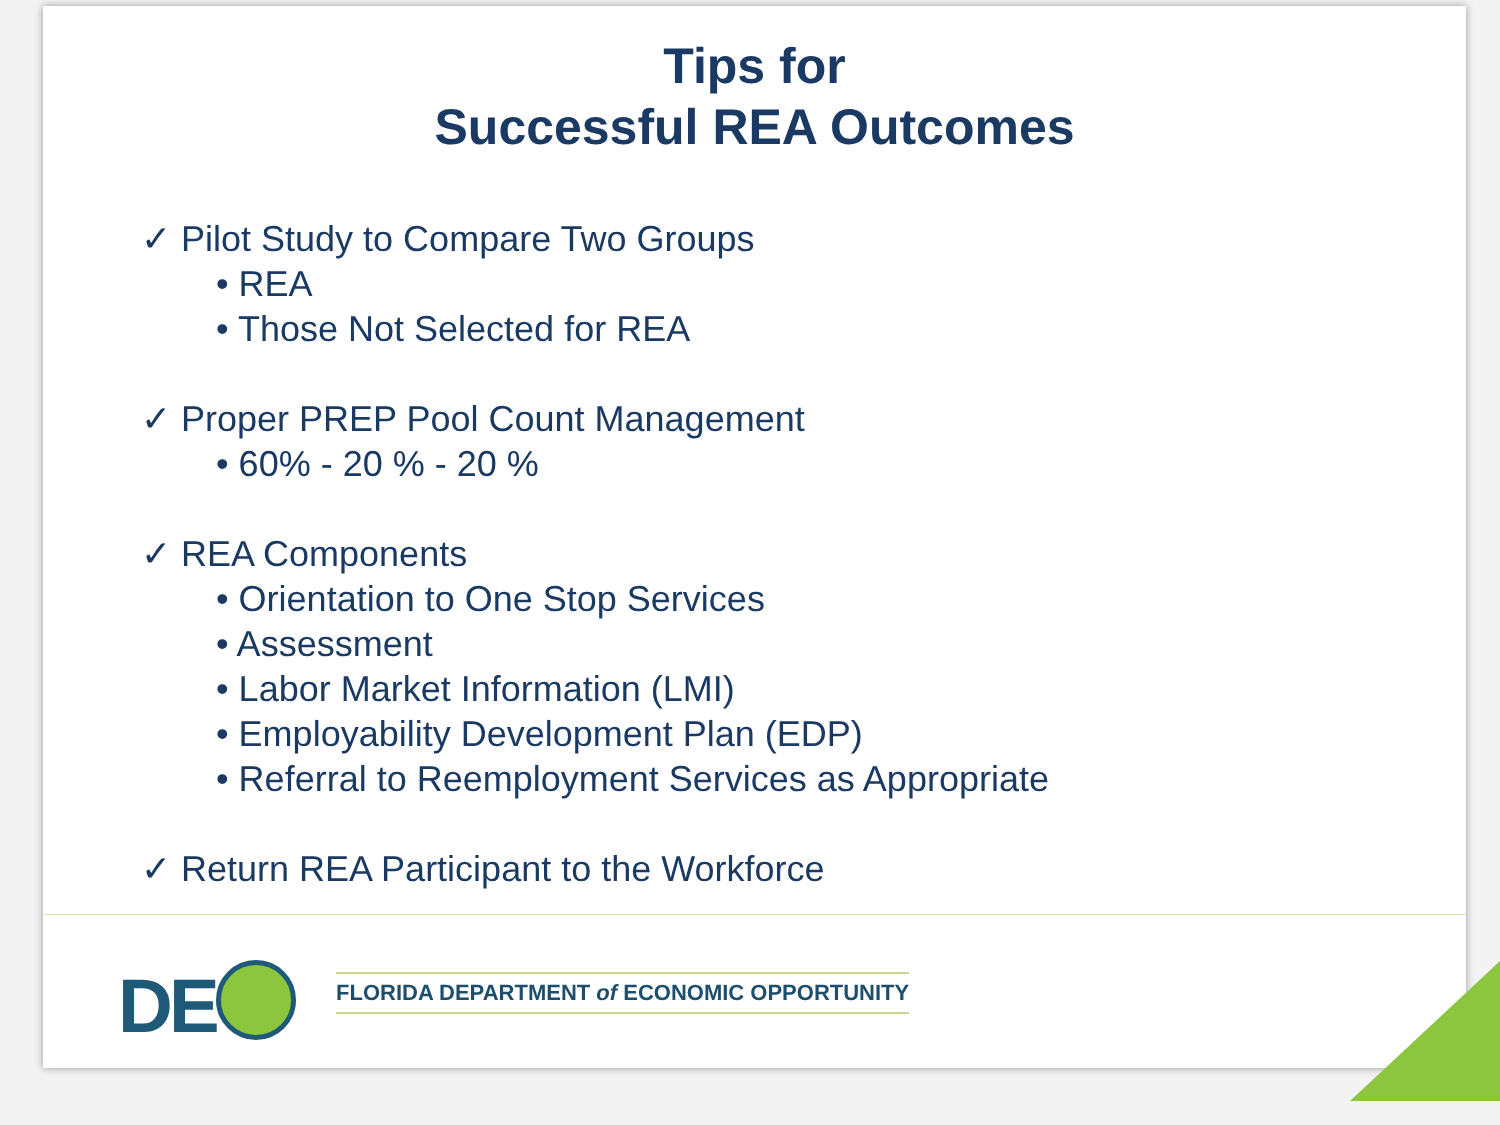Tips for
Successful REA Outcomes
✓ Pilot Study to Compare Two Groups
• REA
• Those Not Selected for REA
✓ Proper PREP Pool Count Management
• 60% - 20 % - 20 %
✓ REA Components
• Orientation to One Stop Services
• Assessment
• Labor Market Information (LMI)
• Employability Development Plan (EDP)
• Referral to Reemployment Services as Appropriate
✓ Return REA Participant to the Workforce
DE
FLORIDA DEPARTMENT of ECONOMIC OPPORTUNITY